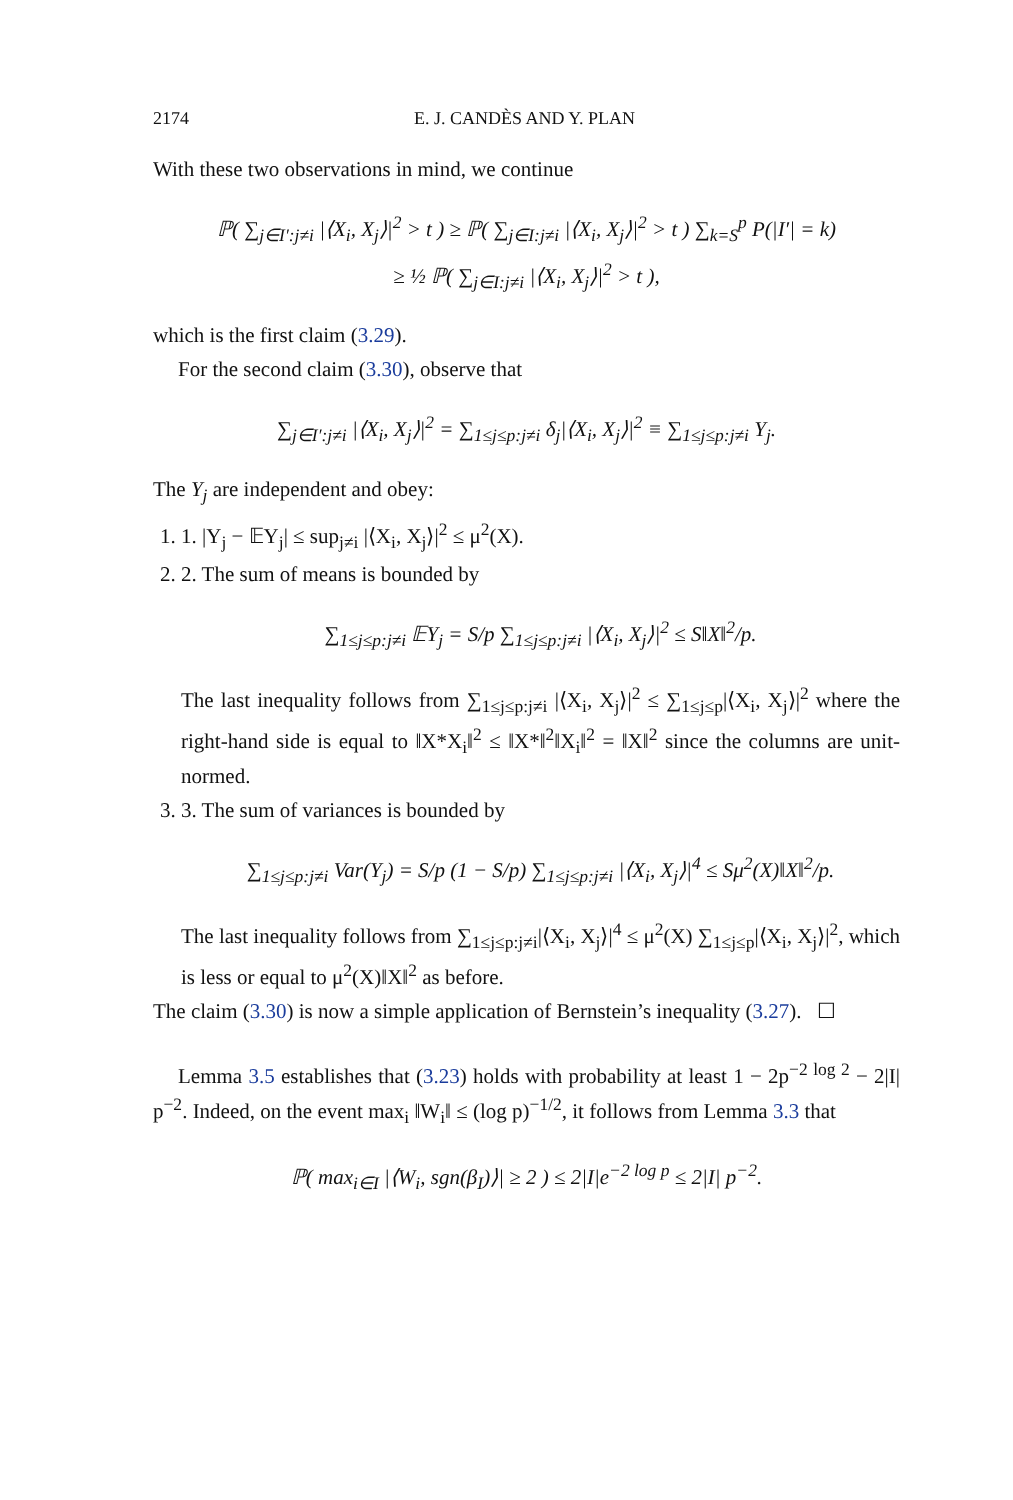2174 E. J. CANDÈS AND Y. PLAN
With these two observations in mind, we continue
ℙ( ∑<sub>j∈I′:j≠i</sub> |⟨X<sub>i</sub>, X<sub>j</sub>⟩|<sup>2</sup> > t ) ≥ ℙ( ∑<sub>j∈I:j≠i</sub> |⟨X<sub>i</sub>, X<sub>j</sub>⟩|<sup>2</sup> > t ) ∑<sub>k=S</sub><sup>p</sup> P(|I′| = k)
≥ ½ ℙ( ∑<sub>j∈I:j≠i</sub> |⟨X<sub>i</sub>, X<sub>j</sub>⟩|<sup>2</sup> > t ),
which is the first claim (3.29).
For the second claim (3.30), observe that
∑<sub>j∈I′:j≠i</sub> |⟨X<sub>i</sub>, X<sub>j</sub>⟩|<sup>2</sup> = ∑<sub>1≤j≤p:j≠i</sub> δ<sub>j</sub>|⟨X<sub>i</sub>, X<sub>j</sub>⟩|<sup>2</sup> ≡ ∑<sub>1≤j≤p:j≠i</sub> Y<sub>j</sub>.
The Y<sub>j</sub> are independent and obey:
1. 1. |Y<sub>j</sub> − 𝔼Y<sub>j</sub>| ≤ sup<sub>j≠i</sub> |⟨X<sub>i</sub>, X<sub>j</sub>⟩|<sup>2</sup> ≤ μ<sup>2</sup>(X).
2. 2. The sum of means is bounded by
∑<sub>1≤j≤p:j≠i</sub> 𝔼Y<sub>j</sub> = S/p ∑<sub>1≤j≤p:j≠i</sub> |⟨X<sub>i</sub>, X<sub>j</sub>⟩|<sup>2</sup> ≤ S‖X‖<sup>2</sup>/p.
The last inequality follows from ∑<sub>1≤j≤p:j≠i</sub> |⟨X<sub>i</sub>, X<sub>j</sub>⟩|<sup>2</sup> ≤ ∑<sub>1≤j≤p</sub>|⟨X<sub>i</sub>, X<sub>j</sub>⟩|<sup>2</sup> where the right-hand side is equal to ‖X*X<sub>i</sub>‖<sup>2</sup> ≤ ‖X*‖<sup>2</sup>‖X<sub>i</sub>‖<sup>2</sup> = ‖X‖<sup>2</sup> since the columns are unit-normed.
3. 3. The sum of variances is bounded by
∑<sub>1≤j≤p:j≠i</sub> Var(Y<sub>j</sub>) = S/p (1 − S/p) ∑<sub>1≤j≤p:j≠i</sub> |⟨X<sub>i</sub>, X<sub>j</sub>⟩|<sup>4</sup> ≤ Sμ<sup>2</sup>(X)‖X‖<sup>2</sup>/p.
The last inequality follows from ∑<sub>1≤j≤p:j≠i</sub>|⟨X<sub>i</sub>, X<sub>j</sub>⟩|<sup>4</sup> ≤ μ<sup>2</sup>(X) ∑<sub>1≤j≤p</sub>|⟨X<sub>i</sub>, X<sub>j</sub>⟩|<sup>2</sup>, which is less or equal to μ<sup>2</sup>(X)‖X‖<sup>2</sup> as before.
The claim (3.30) is now a simple application of Bernstein’s inequality (3.27). ☐
Lemma 3.5 establishes that (3.23) holds with probability at least 1 − 2p<sup>−2 log 2</sup> − 2|I| p<sup>−2</sup>. Indeed, on the event max<sub>i</sub> ‖W<sub>i</sub>‖ ≤ (log p)<sup>−1/2</sup>, it follows from Lemma 3.3 that
ℙ( max<sub>i∈I</sub> |⟨W<sub>i</sub>, sgn(β<sub>I</sub>)⟩| ≥ 2 ) ≤ 2|I|e<sup>−2 log p</sup> ≤ 2|I| p<sup>−2</sup>.